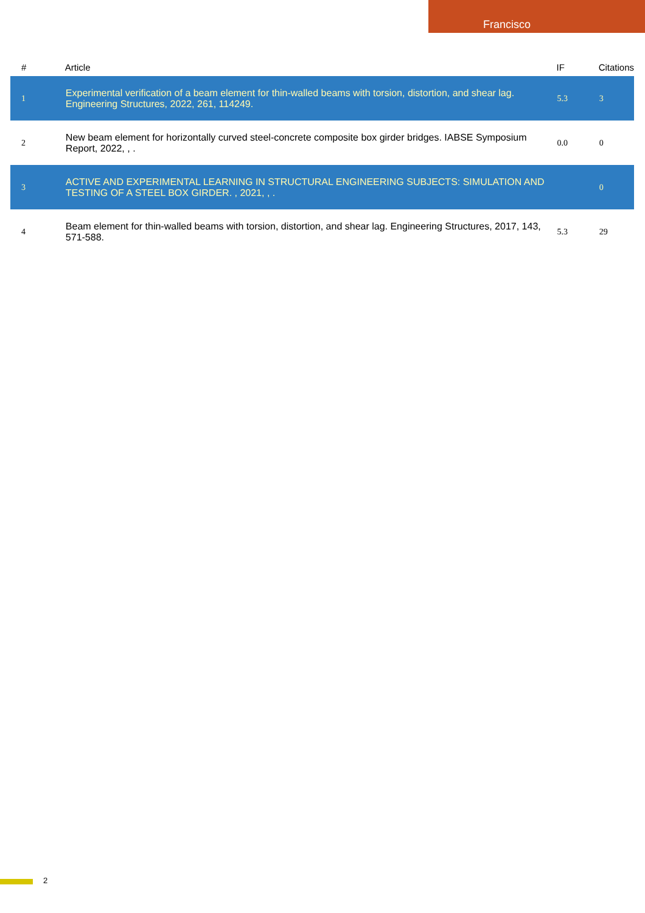Francisco
| # | Article | IF | Citations |
| --- | --- | --- | --- |
| 1 | Experimental verification of a beam element for thin-walled beams with torsion, distortion, and shear lag. Engineering Structures, 2022, 261, 114249. | 5.3 | 3 |
| 2 | New beam element for horizontally curved steel-concrete composite box girder bridges. IABSE Symposium Report, 2022, , . | 0.0 | 0 |
| 3 | ACTIVE AND EXPERIMENTAL LEARNING IN STRUCTURAL ENGINEERING SUBJECTS: SIMULATION AND TESTING OF A STEEL BOX GIRDER. , 2021, , . | | 0 |
| 4 | Beam element for thin-walled beams with torsion, distortion, and shear lag. Engineering Structures, 2017, 143, 571-588. | 5.3 | 29 |
2